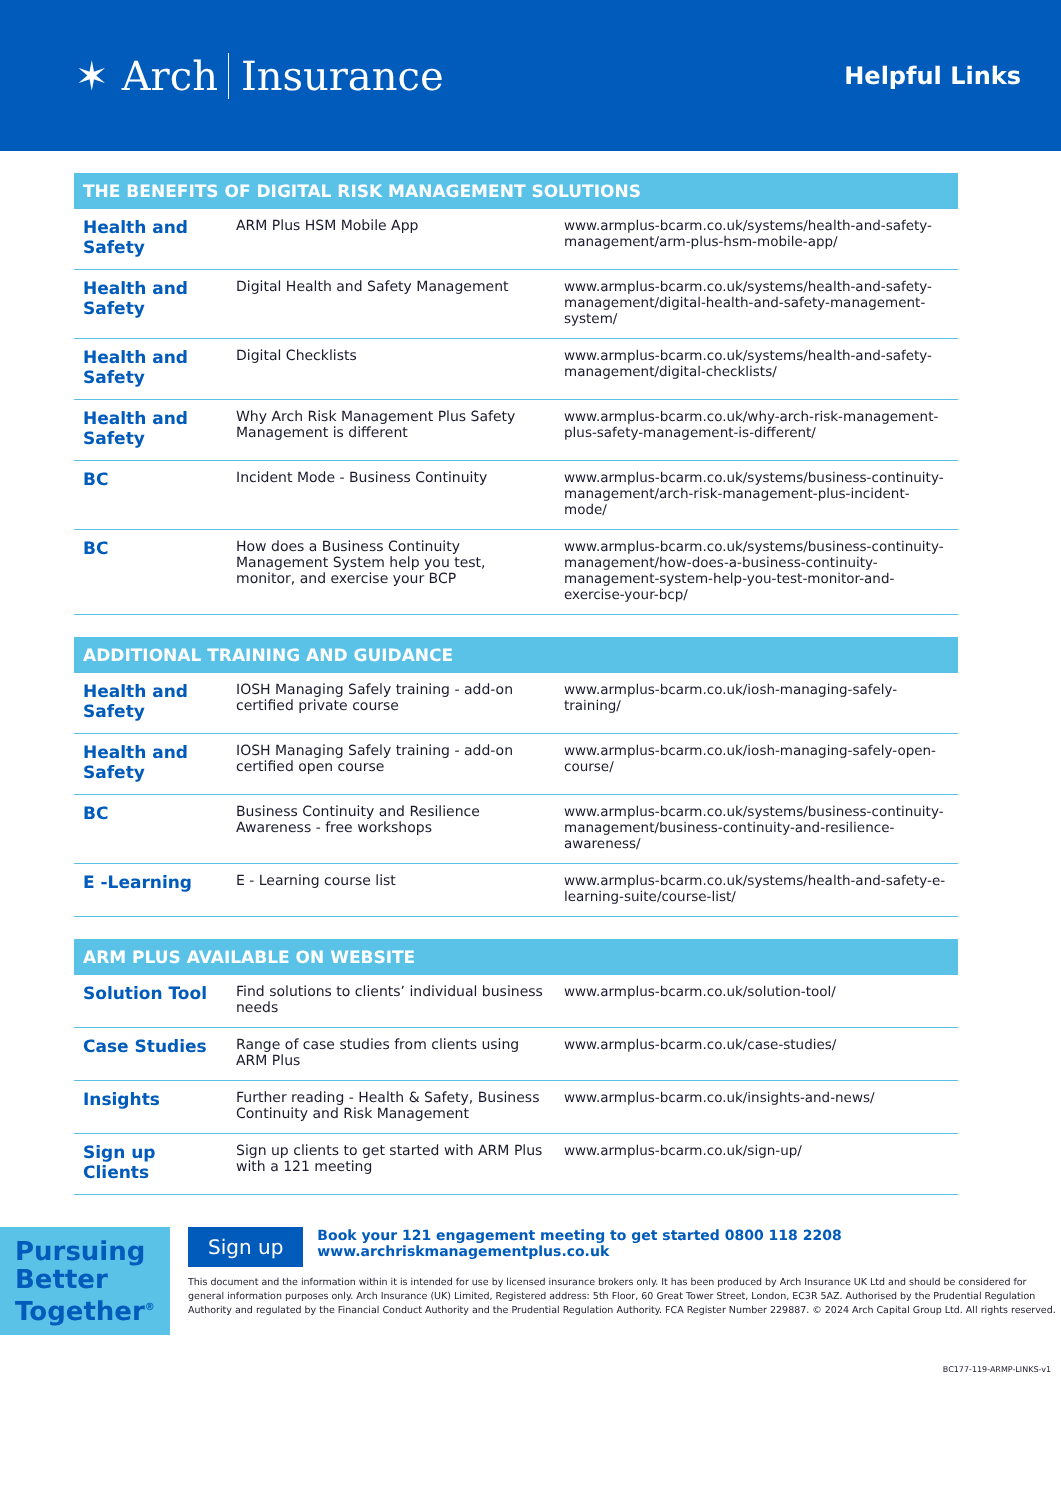✶ Arch Insurance
Helpful Links
THE BENEFITS OF DIGITAL RISK MANAGEMENT SOLUTIONS
| Health and Safety | ARM Plus HSM Mobile App | www.armplus-bcarm.co.uk/systems/health-and-safety-management/arm-plus-hsm-mobile-app/ |
| Health and Safety | Digital Health and Safety Management | www.armplus-bcarm.co.uk/systems/health-and-safety-management/digital-health-and-safety-management-system/ |
| Health and Safety | Digital Checklists | www.armplus-bcarm.co.uk/systems/health-and-safety-management/digital-checklists/ |
| Health and Safety | Why Arch Risk Management Plus Safety Management is different | www.armplus-bcarm.co.uk/why-arch-risk-management-plus-safety-management-is-different/ |
| BC | Incident Mode - Business Continuity | www.armplus-bcarm.co.uk/systems/business-continuity-management/arch-risk-management-plus-incident-mode/ |
| BC | How does a Business Continuity Management System help you test, monitor, and exercise your BCP | www.armplus-bcarm.co.uk/systems/business-continuity-management/how-does-a-business-continuity-management-system-help-you-test-monitor-and-exercise-your-bcp/ |
ADDITIONAL TRAINING AND GUIDANCE
| Health and Safety | IOSH Managing Safely training - add-on certified private course | www.armplus-bcarm.co.uk/iosh-managing-safely-training/ |
| Health and Safety | IOSH Managing Safely training - add-on certified open course | www.armplus-bcarm.co.uk/iosh-managing-safely-open-course/ |
| BC | Business Continuity and Resilience Awareness - free workshops | www.armplus-bcarm.co.uk/systems/business-continuity-management/business-continuity-and-resilience-awareness/ |
| E -Learning | E - Learning course list | www.armplus-bcarm.co.uk/systems/health-and-safety-e-learning-suite/course-list/ |
ARM PLUS AVAILABLE ON WEBSITE
| Solution Tool | Find solutions to clients’ individual business needs | www.armplus-bcarm.co.uk/solution-tool/ |
| Case Studies | Range of case studies from clients using ARM Plus | www.armplus-bcarm.co.uk/case-studies/ |
| Insights | Further reading - Health & Safety, Business Continuity and Risk Management | www.armplus-bcarm.co.uk/insights-and-news/ |
| Sign up Clients | Sign up clients to get started with ARM Plus with a 121 meeting | www.armplus-bcarm.co.uk/sign-up/ |
Pursuing Better Together<sup>®</sup>
Sign up Book your 121 engagement meeting to get started 0800 118 2208
www.archriskmanagementplus.co.uk
This document and the information within it is intended for use by licensed insurance brokers only. It has been produced by Arch Insurance UK Ltd and should be considered for general information purposes only. Arch Insurance (UK) Limited, Registered address: 5th Floor, 60 Great Tower Street, London, EC3R 5AZ. Authorised by the Prudential Regulation Authority and regulated by the Financial Conduct Authority and the Prudential Regulation Authority. FCA Register Number 229887. © 2024 Arch Capital Group Ltd. All rights reserved.
BC177-119-ARMP-LINKS-v1